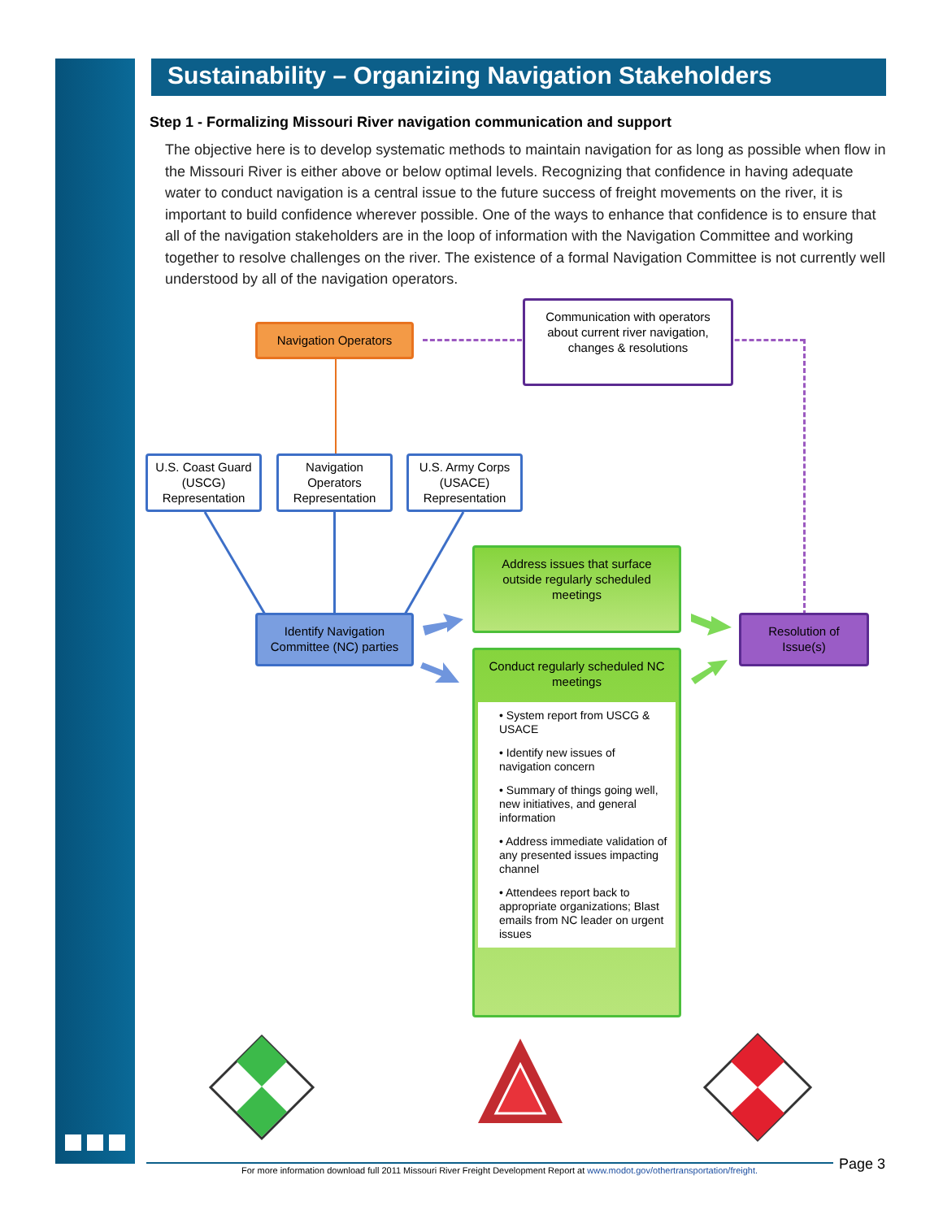Sustainability – Organizing Navigation Stakeholders
Step 1 - Formalizing Missouri River navigation communication and support
The objective here is to develop systematic methods to maintain navigation for as long as possible when flow in the Missouri River is either above or below optimal levels. Recognizing that confidence in having adequate water to conduct navigation is a central issue to the future success of freight movements on the river, it is important to build confidence wherever possible. One of the ways to enhance that confidence is to ensure that all of the navigation stakeholders are in the loop of information with the Navigation Committee and working together to resolve challenges on the river. The existence of a formal Navigation Committee is not currently well understood by all of the navigation operators.
Navigation Operators
Communication with operators about current river navigation, changes & resolutions
U.S. Coast Guard (USCG) Representation
Navigation Operators Representation
U.S. Army Corps (USACE) Representation
Identify Navigation Committee (NC) parties
Address issues that surface outside regularly scheduled meetings
Conduct regularly scheduled NC meetings
• System report from USCG & USACE
• Identify new issues of navigation concern
• Summary of things going well, new initiatives, and general information
• Address immediate validation of any presented issues impacting channel
• Attendees report back to appropriate organizations; Blast emails from NC leader on urgent issues
Resolution of Issue(s)
For more information download full 2011 Missouri River Freight Development Report at www.modot.gov/othertransportation/freight.
Page 3